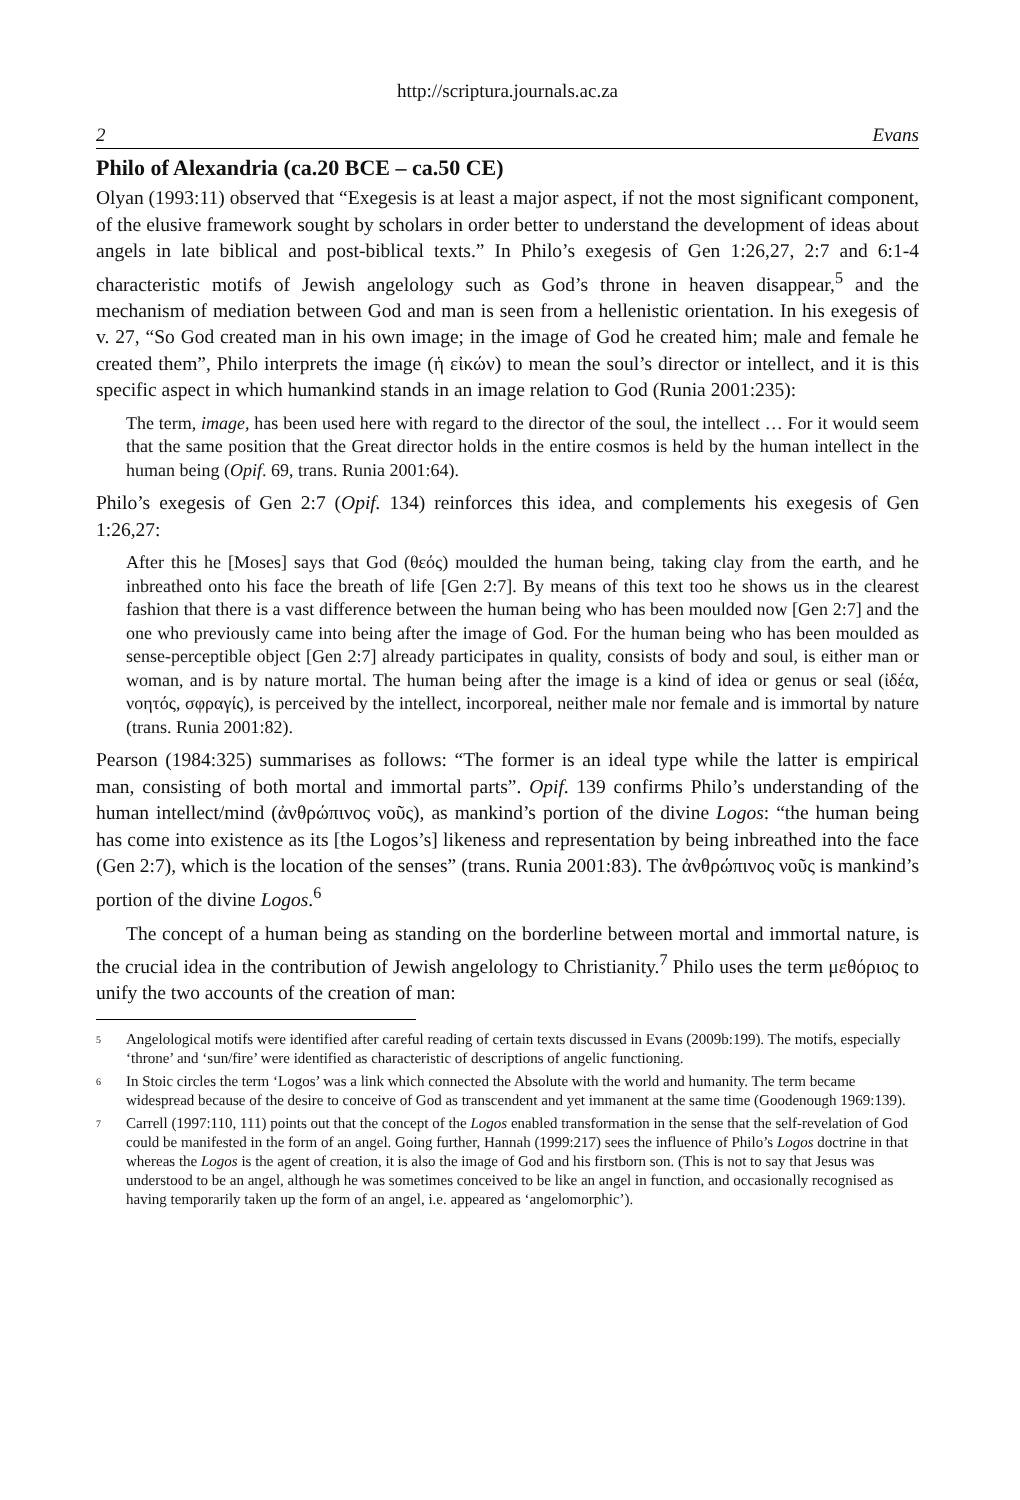http://scriptura.journals.ac.za
2 Evans
Philo of Alexandria (ca.20 BCE – ca.50 CE)
Olyan (1993:11) observed that “Exegesis is at least a major aspect, if not the most significant component, of the elusive framework sought by scholars in order better to understand the development of ideas about angels in late biblical and post-biblical texts.” In Philo’s exegesis of Gen 1:26,27, 2:7 and 6:1-4 characteristic motifs of Jewish angelology such as God’s throne in heaven disappear,<sup>5</sup> and the mechanism of mediation between God and man is seen from a hellenistic orientation. In his exegesis of v. 27, “So God created man in his own image; in the image of God he created him; male and female he created them”, Philo interprets the image (ἡ εἰκών) to mean the soul’s director or intellect, and it is this specific aspect in which humankind stands in an image relation to God (Runia 2001:235):
The term, image, has been used here with regard to the director of the soul, the intellect … For it would seem that the same position that the Great director holds in the entire cosmos is held by the human intellect in the human being (Opif. 69, trans. Runia 2001:64).
Philo’s exegesis of Gen 2:7 (Opif. 134) reinforces this idea, and complements his exegesis of Gen 1:26,27:
After this he [Moses] says that God (θεός) moulded the human being, taking clay from the earth, and he inbreathed onto his face the breath of life [Gen 2:7]. By means of this text too he shows us in the clearest fashion that there is a vast difference between the human being who has been moulded now [Gen 2:7] and the one who previously came into being after the image of God. For the human being who has been moulded as sense-perceptible object [Gen 2:7] already participates in quality, consists of body and soul, is either man or woman, and is by nature mortal. The human being after the image is a kind of idea or genus or seal (ἰδέα, νοητός, σφραγίς), is perceived by the intellect, incorporeal, neither male nor female and is immortal by nature (trans. Runia 2001:82).
Pearson (1984:325) summarises as follows: “The former is an ideal type while the latter is empirical man, consisting of both mortal and immortal parts”. Opif. 139 confirms Philo’s understanding of the human intellect/mind (ἀνθρώπινος νοῦς), as mankind’s portion of the divine Logos: “the human being has come into existence as its [the Logos’s] likeness and representation by being inbreathed into the face (Gen 2:7), which is the location of the senses” (trans. Runia 2001:83). The ἀνθρώπινος νοῦς is mankind’s portion of the divine Logos.<sup>6</sup>
The concept of a human being as standing on the borderline between mortal and immortal nature, is the crucial idea in the contribution of Jewish angelology to Christianity.<sup>7</sup> Philo uses the term μεθόριος to unify the two accounts of the creation of man:
<sup>5</sup> Angelological motifs were identified after careful reading of certain texts discussed in Evans (2009b:199). The motifs, especially ‘throne’ and ‘sun/fire’ were identified as characteristic of descriptions of angelic functioning.
<sup>6</sup> In Stoic circles the term ‘Logos’ was a link which connected the Absolute with the world and humanity. The term became widespread because of the desire to conceive of God as transcendent and yet immanent at the same time (Goodenough 1969:139).
<sup>7</sup> Carrell (1997:110, 111) points out that the concept of the Logos enabled transformation in the sense that the self-revelation of God could be manifested in the form of an angel. Going further, Hannah (1999:217) sees the influence of Philo’s Logos doctrine in that whereas the Logos is the agent of creation, it is also the image of God and his firstborn son. (This is not to say that Jesus was understood to be an angel, although he was sometimes conceived to be like an angel in function, and occasionally recognised as having temporarily taken up the form of an angel, i.e. appeared as ‘angelomorphic’).